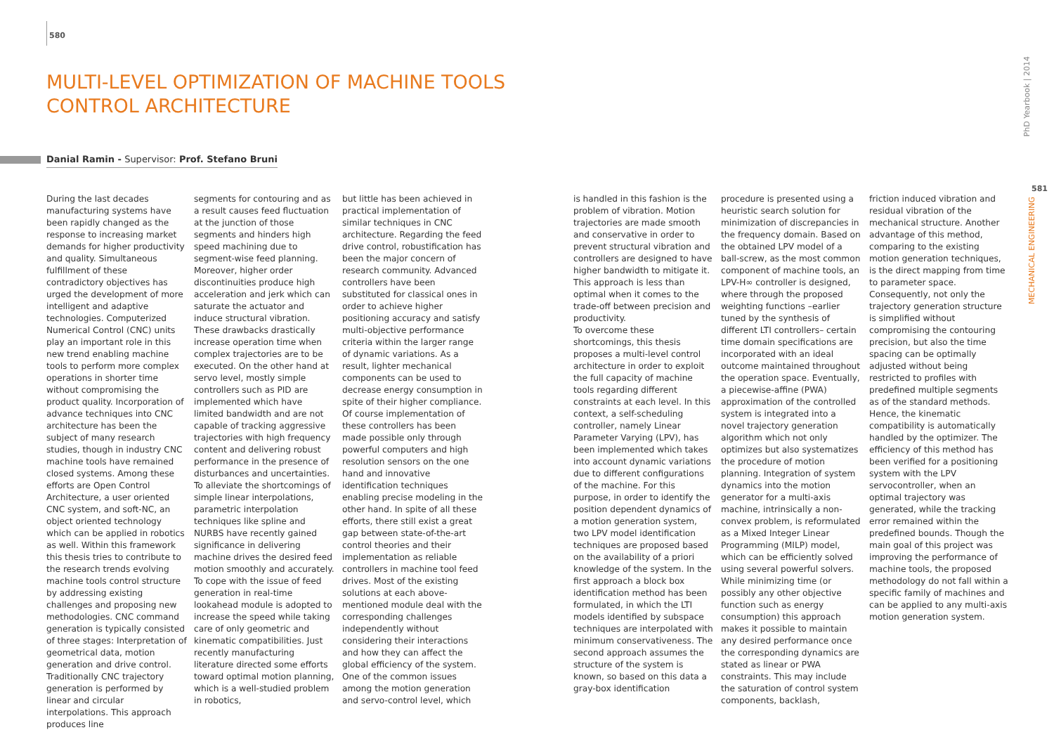580
MULTI-LEVEL OPTIMIZATION OF MACHINE TOOLS
CONTROL ARCHITECTURE
Danial Ramin - Supervisor: Prof. Stefano Bruni
During the last decades manufacturing systems have been rapidly changed as the response to increasing market demands for higher productivity and quality. Simultaneous fulfillment of these contradictory objectives has urged the development of more intelligent and adaptive technologies. Computerized Numerical Control (CNC) units play an important role in this new trend enabling machine tools to perform more complex operations in shorter time without compromising the product quality. Incorporation of advance techniques into CNC architecture has been the subject of many research studies, though in industry CNC machine tools have remained closed systems. Among these efforts are Open Control Architecture, a user oriented CNC system, and soft-NC, an object oriented technology which can be applied in robotics as well. Within this framework this thesis tries to contribute to the research trends evolving machine tools control structure by addressing existing challenges and proposing new methodologies. CNC command generation is typically consisted of three stages: Interpretation of geometrical data, motion generation and drive control. Traditionally CNC trajectory generation is performed by linear and circular interpolations. This approach produces line
segments for contouring and as a result causes feed fluctuation at the junction of those segments and hinders high speed machining due to segment-wise feed planning. Moreover, higher order discontinuities produce high acceleration and jerk which can saturate the actuator and induce structural vibration. These drawbacks drastically increase operation time when complex trajectories are to be executed. On the other hand at servo level, mostly simple controllers such as PID are implemented which have limited bandwidth and are not capable of tracking aggressive trajectories with high frequency content and delivering robust performance in the presence of disturbances and uncertainties. To alleviate the shortcomings of simple linear interpolations, parametric interpolation techniques like spline and NURBS have recently gained significance in delivering machine drives the desired feed motion smoothly and accurately. To cope with the issue of feed generation in real-time lookahead module is adopted to increase the speed while taking care of only geometric and kinematic compatibilities. Just recently manufacturing literature directed some efforts toward optimal motion planning, which is a well-studied problem in robotics,
but little has been achieved in practical implementation of similar techniques in CNC architecture. Regarding the feed drive control, robustification has been the major concern of research community. Advanced controllers have been substituted for classical ones in order to achieve higher positioning accuracy and satisfy multi-objective performance criteria within the larger range of dynamic variations. As a result, lighter mechanical components can be used to decrease energy consumption in spite of their higher compliance. Of course implementation of these controllers has been made possible only through powerful computers and high resolution sensors on the one hand and innovative identification techniques enabling precise modeling in the other hand. In spite of all these efforts, there still exist a great gap between state-of-the-art control theories and their implementation as reliable controllers in machine tool feed drives. Most of the existing solutions at each above-mentioned module deal with the corresponding challenges independently without considering their interactions and how they can affect the global efficiency of the system. One of the common issues among the motion generation and servo-control level, which
is handled in this fashion is the problem of vibration. Motion trajectories are made smooth and conservative in order to prevent structural vibration and controllers are designed to have higher bandwidth to mitigate it. This approach is less than optimal when it comes to the trade-off between precision and productivity.
To overcome these shortcomings, this thesis proposes a multi-level control architecture in order to exploit the full capacity of machine tools regarding different constraints at each level. In this context, a self-scheduling controller, namely Linear Parameter Varying (LPV), has been implemented which takes into account dynamic variations due to different configurations of the machine. For this purpose, in order to identify the position dependent dynamics of a motion generation system, two LPV model identification techniques are proposed based on the availability of a priori knowledge of the system. In the first approach a block box identification method has been formulated, in which the LTI models identified by subspace techniques are interpolated with minimum conservativeness. The second approach assumes the structure of the system is known, so based on this data a gray-box identification
procedure is presented using a heuristic search solution for minimization of discrepancies in the frequency domain. Based on the obtained LPV model of a ball-screw, as the most common component of machine tools, an LPV-H∞ controller is designed, where through the proposed weighting functions –earlier tuned by the synthesis of different LTI controllers– certain time domain specifications are incorporated with an ideal outcome maintained throughout the operation space. Eventually, a piecewise-affine (PWA) approximation of the controlled system is integrated into a novel trajectory generation algorithm which not only optimizes but also systematizes the procedure of motion planning. Integration of system dynamics into the motion generator for a multi-axis machine, intrinsically a non-convex problem, is reformulated as a Mixed Integer Linear Programming (MILP) model, which can be efficiently solved using several powerful solvers. While minimizing time (or possibly any other objective function such as energy consumption) this approach makes it possible to maintain any desired performance once the corresponding dynamics are stated as linear or PWA constraints. This may include the saturation of control system components, backlash,
friction induced vibration and residual vibration of the mechanical structure. Another advantage of this method, comparing to the existing motion generation techniques, is the direct mapping from time to parameter space. Consequently, not only the trajectory generation structure is simplified without compromising the contouring precision, but also the time spacing can be optimally adjusted without being restricted to profiles with predefined multiple segments as of the standard methods. Hence, the kinematic compatibility is automatically handled by the optimizer. The efficiency of this method has been verified for a positioning system with the LPV servocontroller, when an optimal trajectory was generated, while the tracking error remained within the predefined bounds. Though the main goal of this project was improving the performance of machine tools, the proposed methodology do not fall within a specific family of machines and can be applied to any multi-axis motion generation system.
PhD Yearbook | 2014
581
MECHANICAL ENGINEERING